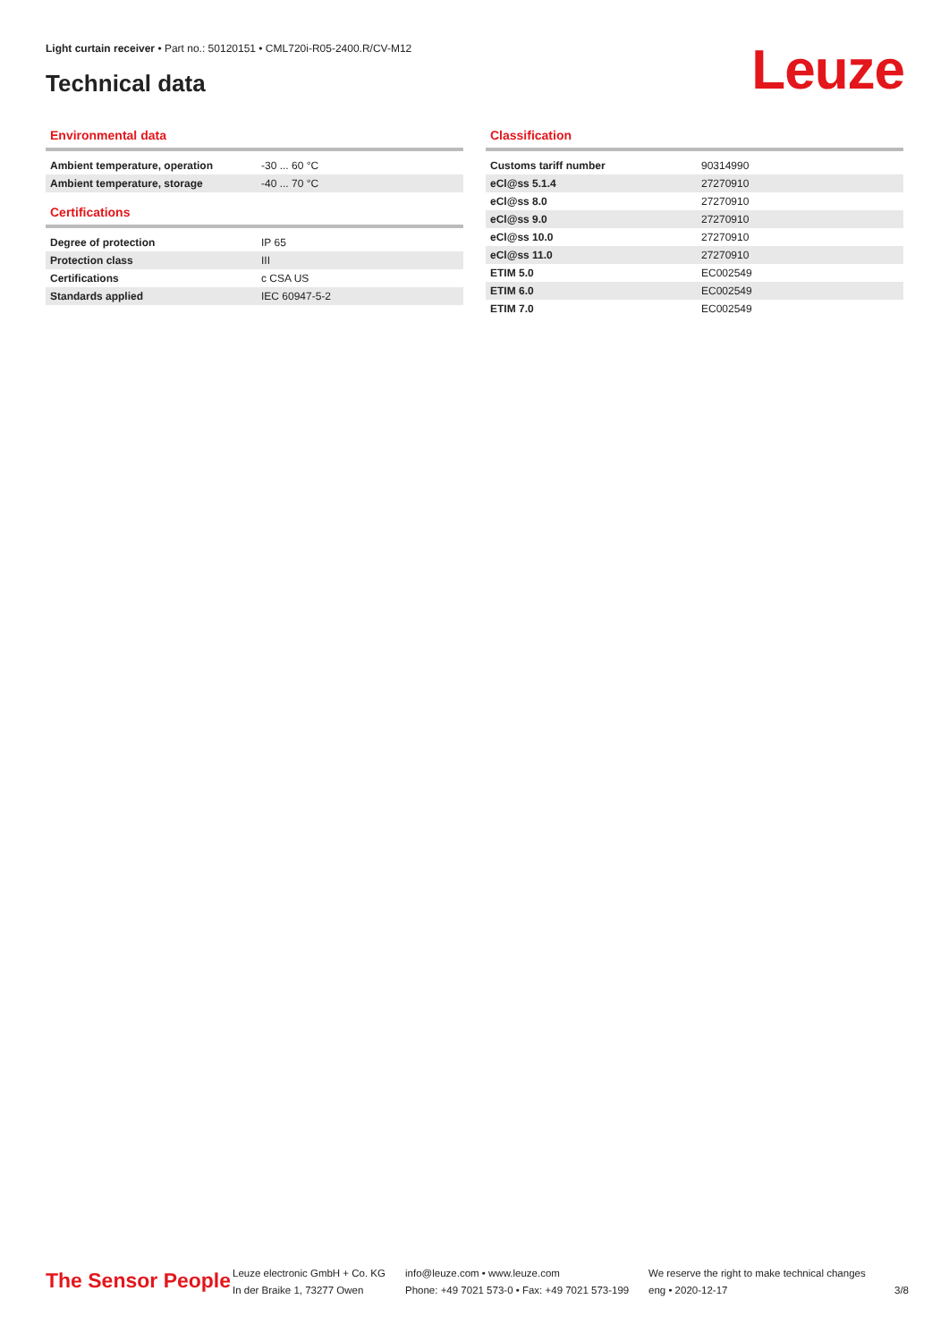Light curtain receiver • Part no.: 50120151 • CML720i-R05-2400.R/CV-M12
Technical data Leuze
Environmental data
| Ambient temperature, operation | -30 ... 60 °C |
| Ambient temperature, storage | -40 ... 70 °C |
Certifications
| Degree of protection | IP 65 |
| Protection class | III |
| Certifications | c CSA US |
| Standards applied | IEC 60947-5-2 |
Classification
| Customs tariff number | 90314990 |
| eCl@ss 5.1.4 | 27270910 |
| eCl@ss 8.0 | 27270910 |
| eCl@ss 9.0 | 27270910 |
| eCl@ss 10.0 | 27270910 |
| eCl@ss 11.0 | 27270910 |
| ETIM 5.0 | EC002549 |
| ETIM 6.0 | EC002549 |
| ETIM 7.0 | EC002549 |
The Sensor People
Leuze electronic GmbH + Co. KG
In der Braike 1, 73277 Owen
info@leuze.com • www.leuze.com
Phone: +49 7021 573-0 • Fax: +49 7021 573-199
We reserve the right to make technical changes
eng • 2020-12-17
3/8